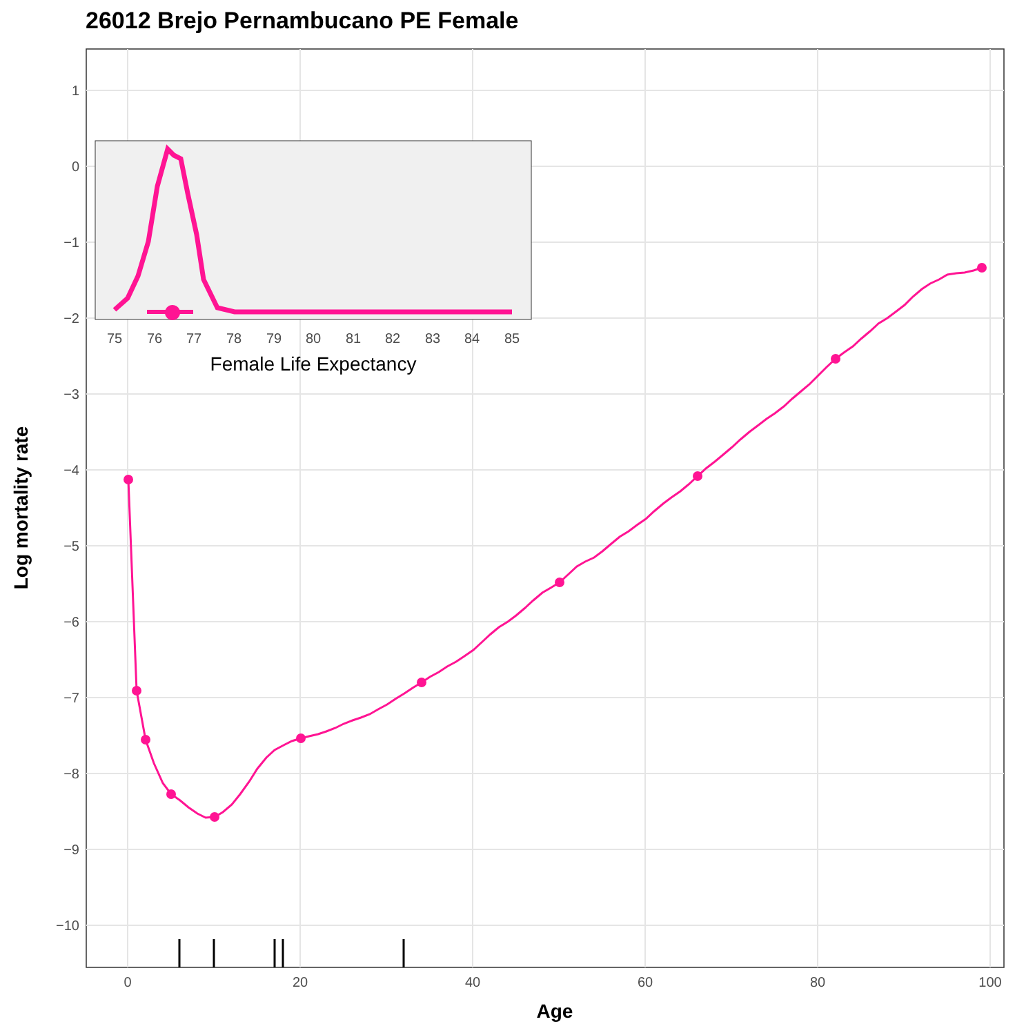26012 Brejo Pernambucano PE Female
1
0
−1
−2
−3
−4
−5
−6
−7
−8
−9
−10
0
20
40
60
80
100
Age
Log mortality rate
75
76
77
78
79
80
81
82
83
84
85
Female Life Expectancy